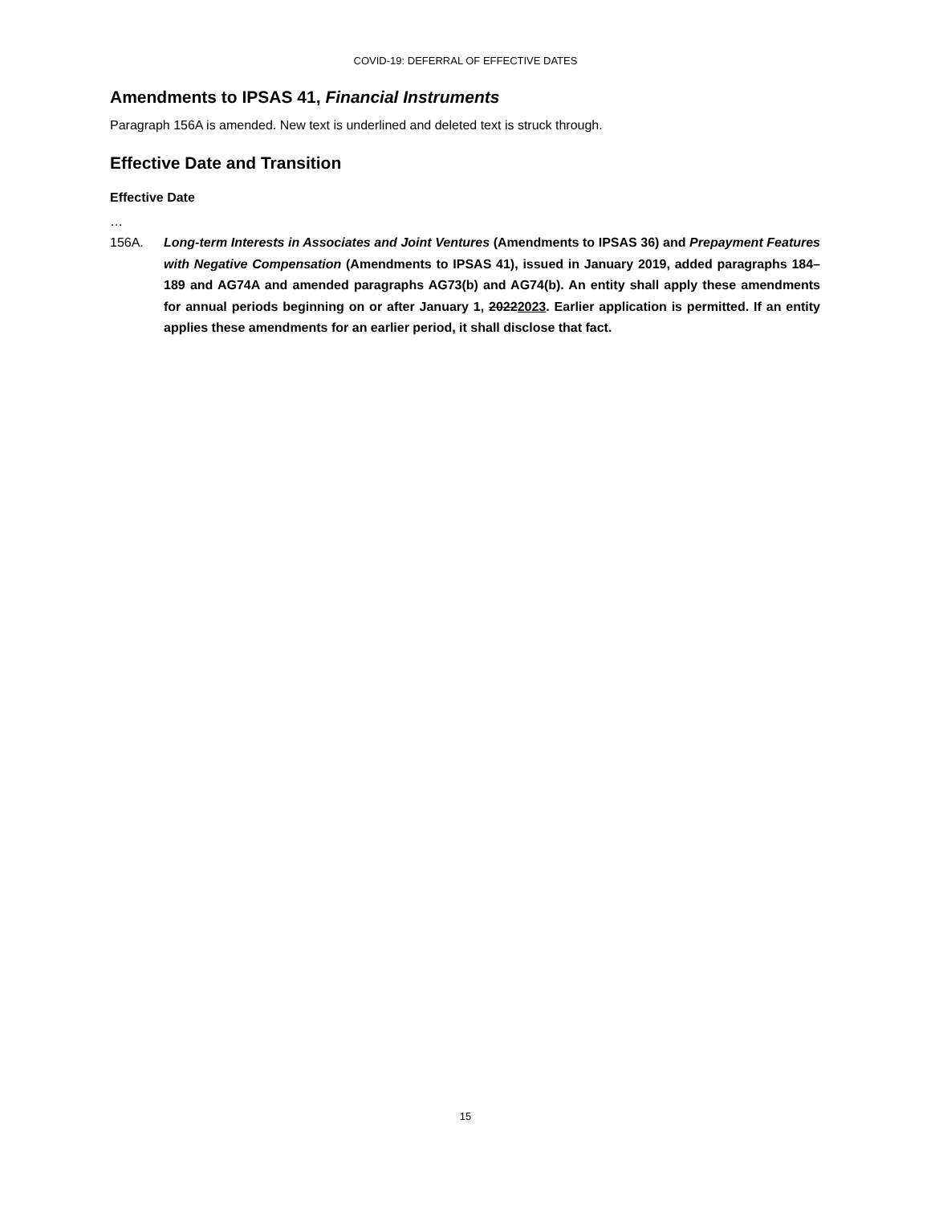COVID-19: DEFERRAL OF EFFECTIVE DATES
Amendments to IPSAS 41, Financial Instruments
Paragraph 156A is amended. New text is underlined and deleted text is struck through.
Effective Date and Transition
Effective Date
…
156A. Long-term Interests in Associates and Joint Ventures (Amendments to IPSAS 36) and Prepayment Features with Negative Compensation (Amendments to IPSAS 41), issued in January 2019, added paragraphs 184–189 and AG74A and amended paragraphs AG73(b) and AG74(b). An entity shall apply these amendments for annual periods beginning on or after January 1, 20222023. Earlier application is permitted. If an entity applies these amendments for an earlier period, it shall disclose that fact.
15